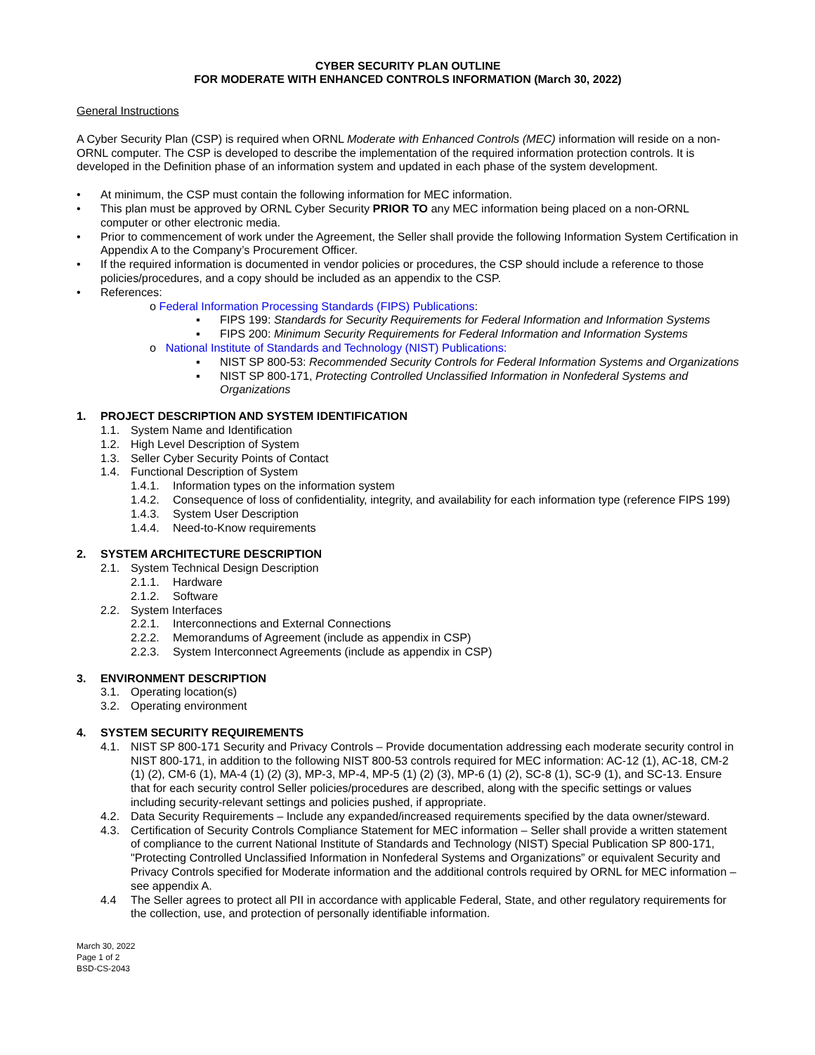CYBER SECURITY PLAN OUTLINE
FOR MODERATE WITH ENHANCED CONTROLS INFORMATION (March 30, 2022)
General Instructions
A Cyber Security Plan (CSP) is required when ORNL Moderate with Enhanced Controls (MEC) information will reside on a non-ORNL computer. The CSP is developed to describe the implementation of the required information protection controls. It is developed in the Definition phase of an information system and updated in each phase of the system development.
• At minimum, the CSP must contain the following information for MEC information.
• This plan must be approved by ORNL Cyber Security PRIOR TO any MEC information being placed on a non-ORNL computer or other electronic media.
• Prior to commencement of work under the Agreement, the Seller shall provide the following Information System Certification in Appendix A to the Company’s Procurement Officer.
• If the required information is documented in vendor policies or procedures, the CSP should include a reference to those policies/procedures, and a copy should be included as an appendix to the CSP.
• References:
o Federal Information Processing Standards (FIPS) Publications:
▪ FIPS 199: Standards for Security Requirements for Federal Information and Information Systems
▪ FIPS 200: Minimum Security Requirements for Federal Information and Information Systems
o National Institute of Standards and Technology (NIST) Publications:
▪ NIST SP 800-53: Recommended Security Controls for Federal Information Systems and Organizations
▪ NIST SP 800-171, Protecting Controlled Unclassified Information in Nonfederal Systems and Organizations
1. PROJECT DESCRIPTION AND SYSTEM IDENTIFICATION
1.1. System Name and Identification
1.2. High Level Description of System
1.3. Seller Cyber Security Points of Contact
1.4. Functional Description of System
1.4.1. Information types on the information system
1.4.2. Consequence of loss of confidentiality, integrity, and availability for each information type (reference FIPS 199)
1.4.3. System User Description
1.4.4. Need-to-Know requirements
2. SYSTEM ARCHITECTURE DESCRIPTION
2.1. System Technical Design Description
2.1.1. Hardware
2.1.2. Software
2.2. System Interfaces
2.2.1. Interconnections and External Connections
2.2.2. Memorandums of Agreement (include as appendix in CSP)
2.2.3. System Interconnect Agreements (include as appendix in CSP)
3. ENVIRONMENT DESCRIPTION
3.1. Operating location(s)
3.2. Operating environment
4. SYSTEM SECURITY REQUIREMENTS
4.1. NIST SP 800-171 Security and Privacy Controls – Provide documentation addressing each moderate security control in NIST 800-171, in addition to the following NIST 800-53 controls required for MEC information: AC-12 (1), AC-18, CM-2 (1) (2), CM-6 (1), MA-4 (1) (2) (3), MP-3, MP-4, MP-5 (1) (2) (3), MP-6 (1) (2), SC-8 (1), SC-9 (1), and SC-13. Ensure that for each security control Seller policies/procedures are described, along with the specific settings or values including security-relevant settings and policies pushed, if appropriate.
4.2. Data Security Requirements – Include any expanded/increased requirements specified by the data owner/steward.
4.3. Certification of Security Controls Compliance Statement for MEC information – Seller shall provide a written statement of compliance to the current National Institute of Standards and Technology (NIST) Special Publication SP 800-171, "Protecting Controlled Unclassified Information in Nonfederal Systems and Organizations” or equivalent Security and Privacy Controls specified for Moderate information and the additional controls required by ORNL for MEC information – see appendix A.
4.4 The Seller agrees to protect all PII in accordance with applicable Federal, State, and other regulatory requirements for the collection, use, and protection of personally identifiable information.
March 30, 2022
Page 1 of 2
BSD-CS-2043